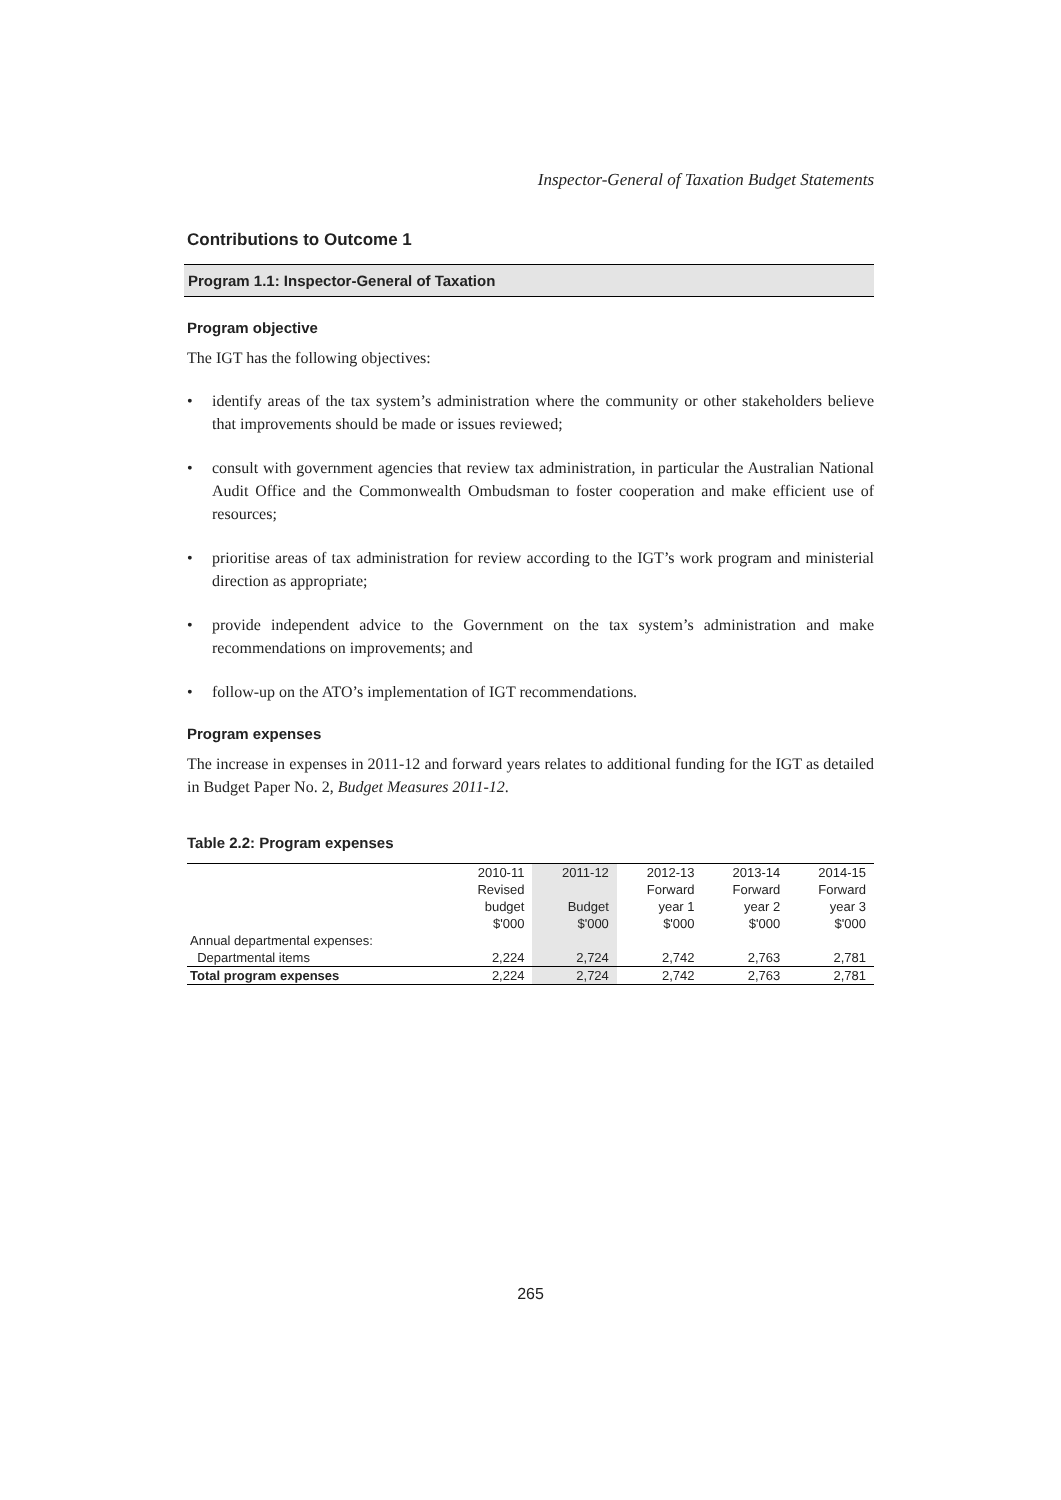Inspector-General of Taxation Budget Statements
Contributions to Outcome 1
Program 1.1: Inspector-General of Taxation
Program objective
The IGT has the following objectives:
• identify areas of the tax system’s administration where the community or other stakeholders believe that improvements should be made or issues reviewed;
• consult with government agencies that review tax administration, in particular the Australian National Audit Office and the Commonwealth Ombudsman to foster cooperation and make efficient use of resources;
• prioritise areas of tax administration for review according to the IGT’s work program and ministerial direction as appropriate;
• provide independent advice to the Government on the tax system’s administration and make recommendations on improvements; and
• follow-up on the ATO’s implementation of IGT recommendations.
Program expenses
The increase in expenses in 2011-12 and forward years relates to additional funding for the IGT as detailed in Budget Paper No. 2, Budget Measures 2011-12.
Table 2.2: Program expenses
| | 2010-11 | 2011-12 | 2012-13 | 2013-14 | 2014-15 |
| --- | --- | --- | --- | --- | --- |
| | Revised | | Forward | Forward | Forward |
| | budget | Budget | year 1 | year 2 | year 3 |
| | $'000 | $'000 | $'000 | $'000 | $'000 |
| Annual departmental expenses: | | | | | |
| Departmental items | 2,224 | 2,724 | 2,742 | 2,763 | 2,781 |
| Total program expenses | 2,224 | 2,724 | 2,742 | 2,763 | 2,781 |
265